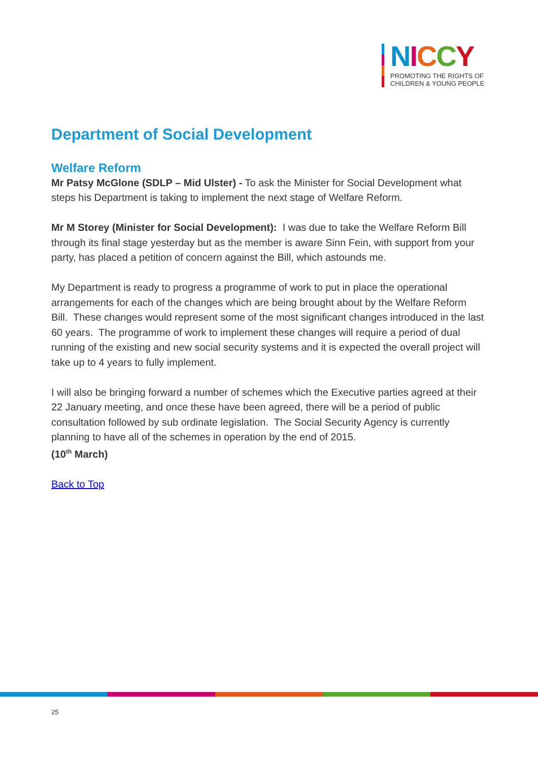NICCY
PROMOTING THE RIGHTS OF
CHILDREN & YOUNG PEOPLE
Department of Social Development
Welfare Reform
Mr Patsy McGlone (SDLP – Mid Ulster) - To ask the Minister for Social Development what steps his Department is taking to implement the next stage of Welfare Reform.
Mr M Storey (Minister for Social Development): I was due to take the Welfare Reform Bill through its final stage yesterday but as the member is aware Sinn Fein, with support from your party, has placed a petition of concern against the Bill, which astounds me.
My Department is ready to progress a programme of work to put in place the operational arrangements for each of the changes which are being brought about by the Welfare Reform Bill. These changes would represent some of the most significant changes introduced in the last 60 years. The programme of work to implement these changes will require a period of dual running of the existing and new social security systems and it is expected the overall project will take up to 4 years to fully implement.
I will also be bringing forward a number of schemes which the Executive parties agreed at their 22 January meeting, and once these have been agreed, there will be a period of public consultation followed by sub ordinate legislation. The Social Security Agency is currently planning to have all of the schemes in operation by the end of 2015.
(10<sup>th</sup> March)
Back to Top
25